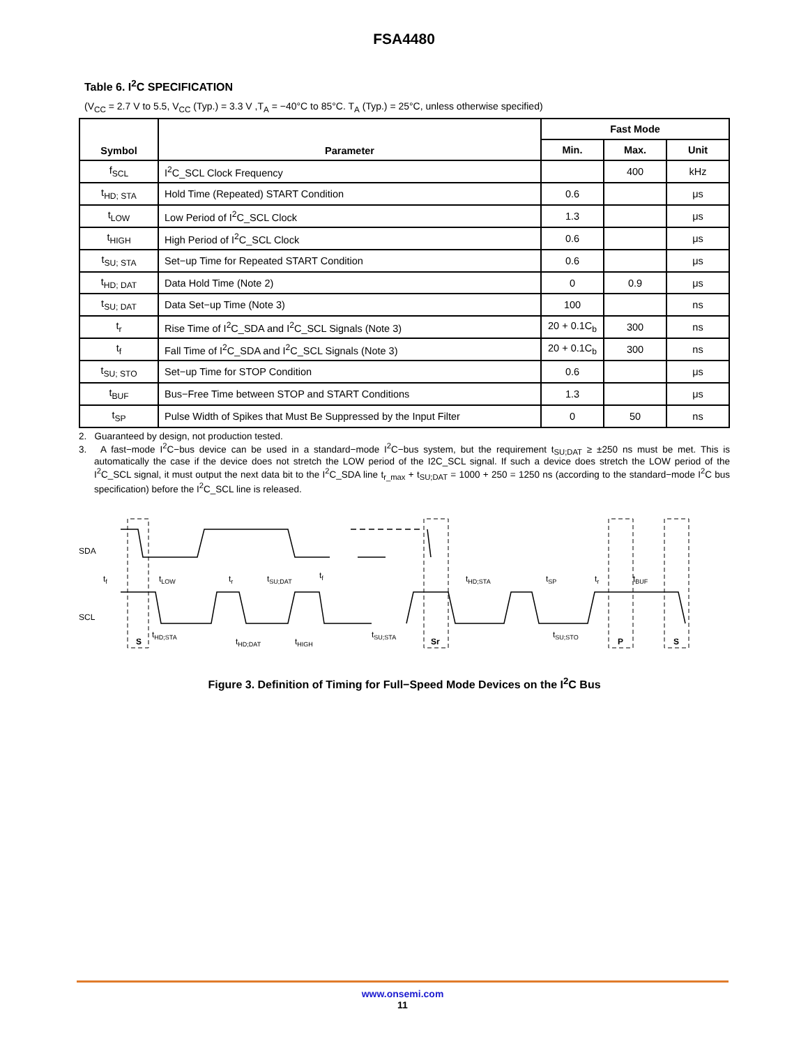FSA4480
Table 6. I<sup>2</sup>C SPECIFICATION
(V<sub>CC</sub> = 2.7 V to 5.5, V<sub>CC</sub> (Typ.) = 3.3 V ,T<sub>A</sub> = −40°C to 85°C. T<sub>A</sub> (Typ.) = 25°C, unless otherwise specified)
| Symbol | Parameter | Fast Mode | | |
| --- | --- | --- | --- | --- |
| | | Min. | Max. | Unit |
| f<sub>SCL</sub> | I<sup>2</sup>C_SCL Clock Frequency | | 400 | kHz |
| t<sub>HD; STA</sub> | Hold Time (Repeated) START Condition | 0.6 | | μs |
| t<sub>LOW</sub> | Low Period of I<sup>2</sup>C_SCL Clock | 1.3 | | μs |
| t<sub>HIGH</sub> | High Period of I<sup>2</sup>C_SCL Clock | 0.6 | | μs |
| t<sub>SU; STA</sub> | Set−up Time for Repeated START Condition | 0.6 | | μs |
| t<sub>HD; DAT</sub> | Data Hold Time (Note 2) | 0 | 0.9 | μs |
| t<sub>SU; DAT</sub> | Data Set−up Time (Note 3) | 100 | | ns |
| t<sub>r</sub> | Rise Time of I<sup>2</sup>C_SDA and I<sup>2</sup>C_SCL Signals (Note 3) | 20 + 0.1C<sub>b</sub> | 300 | ns |
| t<sub>f</sub> | Fall Time of I<sup>2</sup>C_SDA and I<sup>2</sup>C_SCL Signals (Note 3) | 20 + 0.1C<sub>b</sub> | 300 | ns |
| t<sub>SU; STO</sub> | Set−up Time for STOP Condition | 0.6 | | μs |
| t<sub>BUF</sub> | Bus−Free Time between STOP and START Conditions | 1.3 | | μs |
| t<sub>SP</sub> | Pulse Width of Spikes that Must Be Suppressed by the Input Filter | 0 | 50 | ns |
2. Guaranteed by design, not production tested.
3. A fast−mode I<sup>2</sup>C−bus device can be used in a standard−mode I<sup>2</sup>C−bus system, but the requirement t<sub>SU;DAT</sub> ≥ ±250 ns must be met. This is automatically the case if the device does not stretch the LOW period of the I2C_SCL signal. If such a device does stretch the LOW period of the I<sup>2</sup>C_SCL signal, it must output the next data bit to the I<sup>2</sup>C_SDA line t<sub>r_max</sub> + t<sub>SU;DAT</sub> = 1000 + 250 = 1250 ns (according to the standard−mode I<sup>2</sup>C bus specification) before the I<sup>2</sup>C_SCL line is released.
SDA
SCL
tf
tLOW
tr
tSU;DAT
tf
tHD;STA
tSP
tr
tBUF
S
tHD;STA
tHD;DAT
tHIGH
tSU;STA
Sr
tSU;STO
P
S
Figure 3. Definition of Timing for Full−Speed Mode Devices on the I<sup>2</sup>C Bus
www.onsemi.com
11